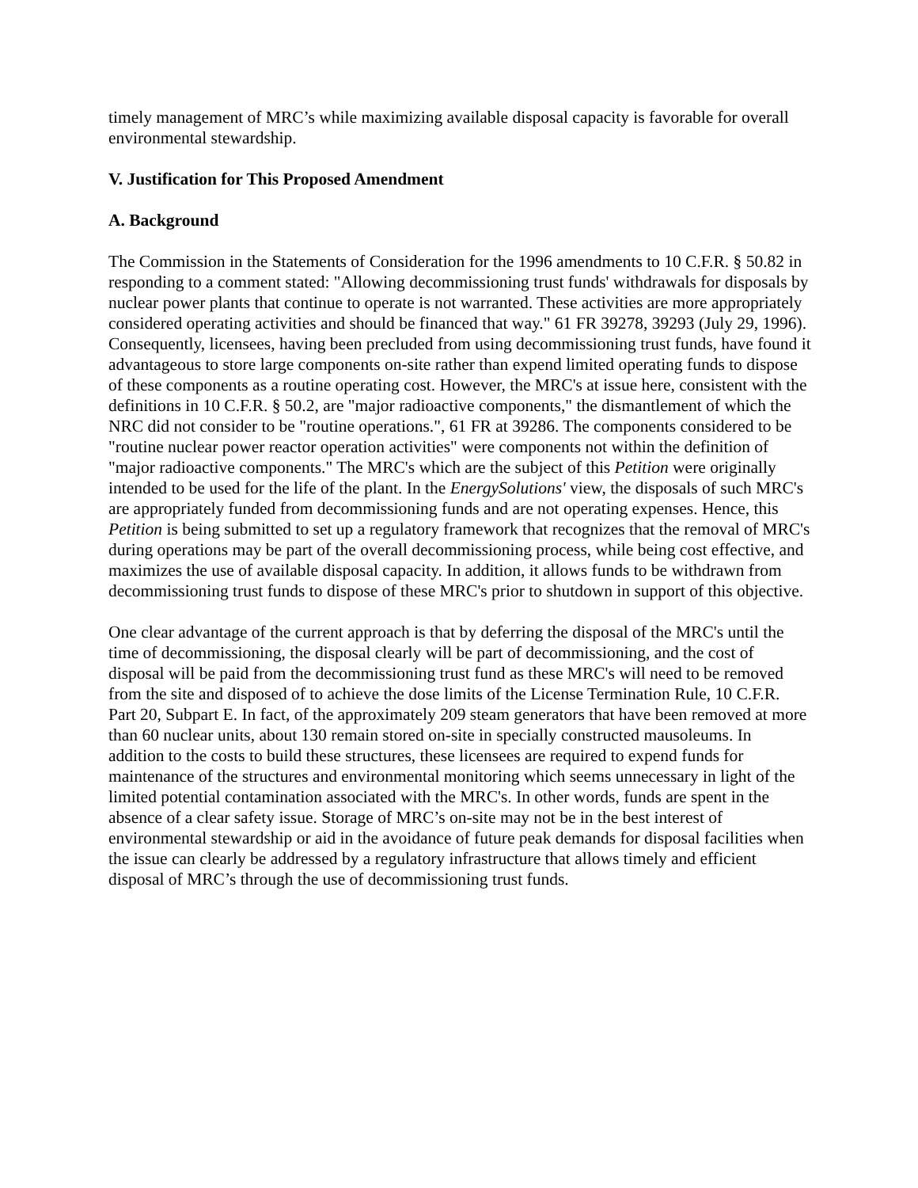timely management of MRC’s while maximizing available disposal capacity is favorable for overall environmental stewardship.
V. Justification for This Proposed Amendment
A. Background
The Commission in the Statements of Consideration for the 1996 amendments to 10 C.F.R. § 50.82 in responding to a comment stated: "Allowing decommissioning trust funds' withdrawals for disposals by nuclear power plants that continue to operate is not warranted. These activities are more appropriately considered operating activities and should be financed that way." 61 FR 39278, 39293 (July 29, 1996). Consequently, licensees, having been precluded from using decommissioning trust funds, have found it advantageous to store large components on-site rather than expend limited operating funds to dispose of these components as a routine operating cost. However, the MRC's at issue here, consistent with the definitions in 10 C.F.R. § 50.2, are "major radioactive components," the dismantlement of which the NRC did not consider to be "routine operations.", 61 FR at 39286. The components considered to be "routine nuclear power reactor operation activities" were components not within the definition of "major radioactive components." The MRC's which are the subject of this Petition were originally intended to be used for the life of the plant. In the EnergySolutions' view, the disposals of such MRC's are appropriately funded from decommissioning funds and are not operating expenses. Hence, this Petition is being submitted to set up a regulatory framework that recognizes that the removal of MRC's during operations may be part of the overall decommissioning process, while being cost effective, and maximizes the use of available disposal capacity. In addition, it allows funds to be withdrawn from decommissioning trust funds to dispose of these MRC's prior to shutdown in support of this objective.
One clear advantage of the current approach is that by deferring the disposal of the MRC's until the time of decommissioning, the disposal clearly will be part of decommissioning, and the cost of disposal will be paid from the decommissioning trust fund as these MRC's will need to be removed from the site and disposed of to achieve the dose limits of the License Termination Rule, 10 C.F.R. Part 20, Subpart E. In fact, of the approximately 209 steam generators that have been removed at more than 60 nuclear units, about 130 remain stored on-site in specially constructed mausoleums. In addition to the costs to build these structures, these licensees are required to expend funds for maintenance of the structures and environmental monitoring which seems unnecessary in light of the limited potential contamination associated with the MRC's. In other words, funds are spent in the absence of a clear safety issue. Storage of MRC’s on-site may not be in the best interest of environmental stewardship or aid in the avoidance of future peak demands for disposal facilities when the issue can clearly be addressed by a regulatory infrastructure that allows timely and efficient disposal of MRC’s through the use of decommissioning trust funds.